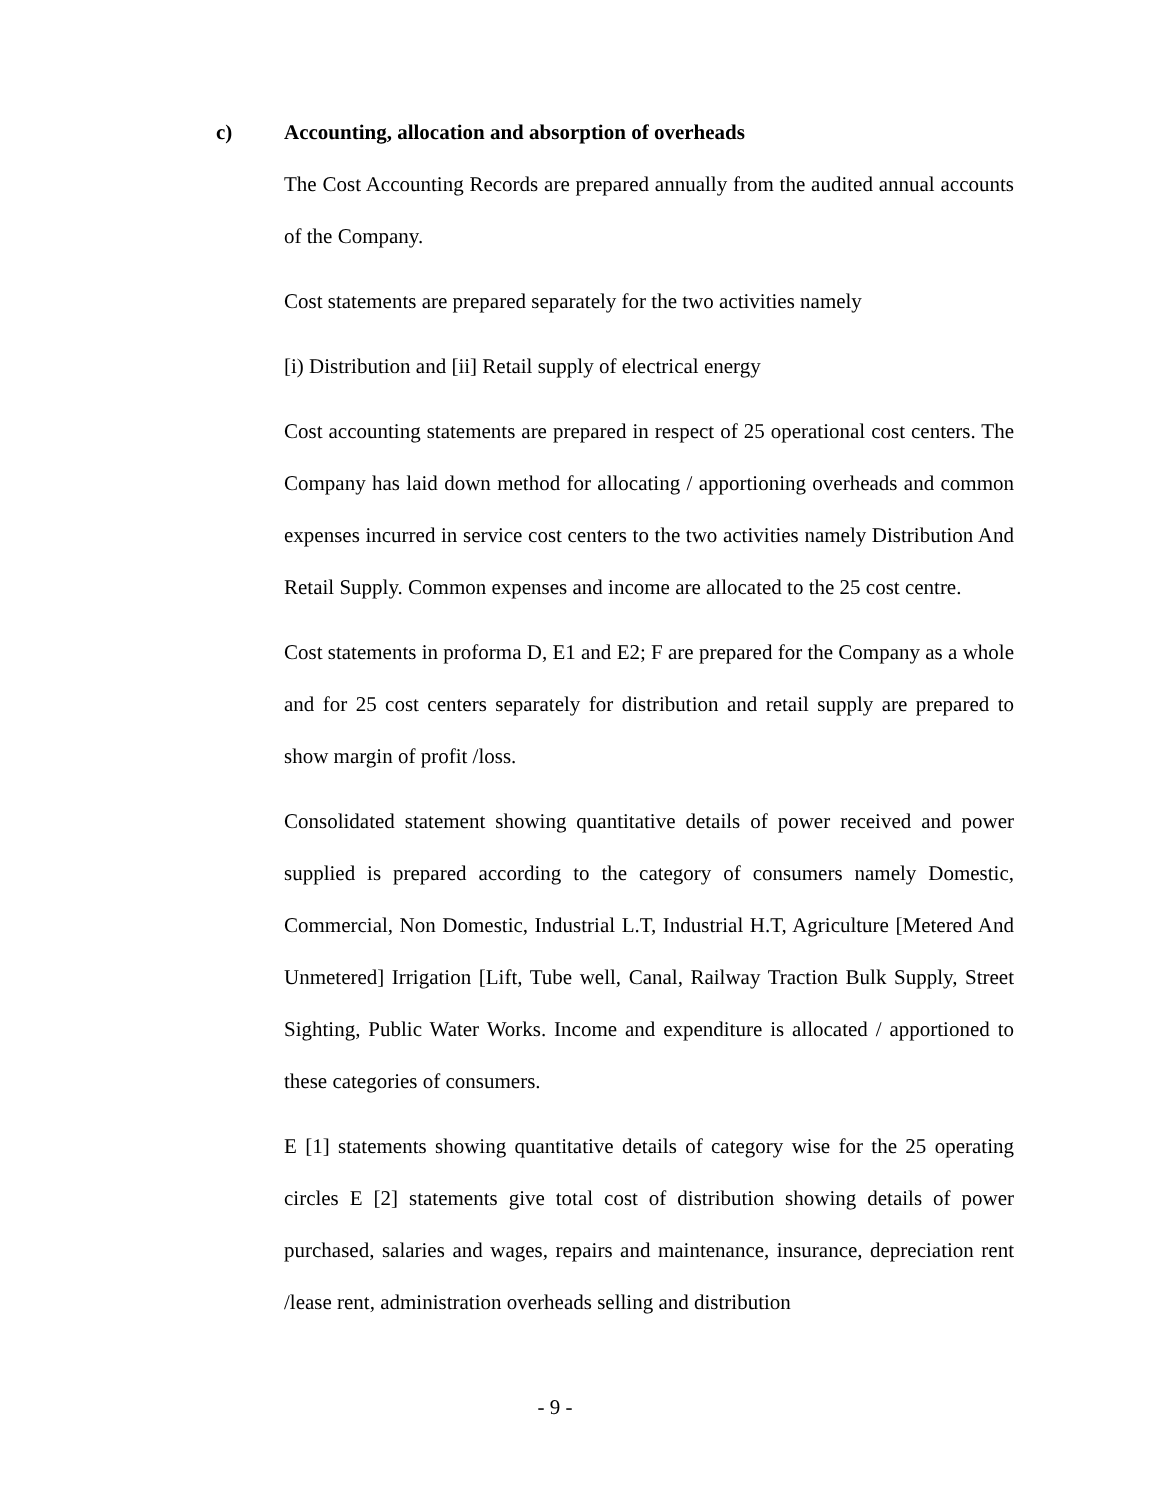c) Accounting, allocation and absorption of overheads
The Cost Accounting Records are prepared annually from the audited annual accounts of the Company.
Cost statements are prepared separately for the two activities namely
[i) Distribution and [ii] Retail supply of electrical energy
Cost accounting statements are prepared in respect of 25 operational cost centers. The Company has laid down method for allocating / apportioning overheads and common expenses incurred in service cost centers to the two activities namely Distribution And Retail Supply. Common expenses and income are allocated to the 25 cost centre.
Cost statements in proforma D, E1 and E2; F are prepared for the Company as a whole and for 25 cost centers separately for distribution and retail supply are prepared to show margin of profit /loss.
Consolidated statement showing quantitative details of power received and power supplied is prepared according to the category of consumers namely Domestic, Commercial, Non Domestic, Industrial L.T, Industrial H.T, Agriculture [Metered And Unmetered] Irrigation [Lift, Tube well, Canal, Railway Traction Bulk Supply, Street Sighting, Public Water Works. Income and expenditure is allocated / apportioned to these categories of consumers.
E [1] statements showing quantitative details of category wise for the 25 operating circles E [2] statements give total cost of distribution showing details of power purchased, salaries and wages, repairs and maintenance, insurance, depreciation rent /lease rent, administration overheads selling and distribution
- 9 -